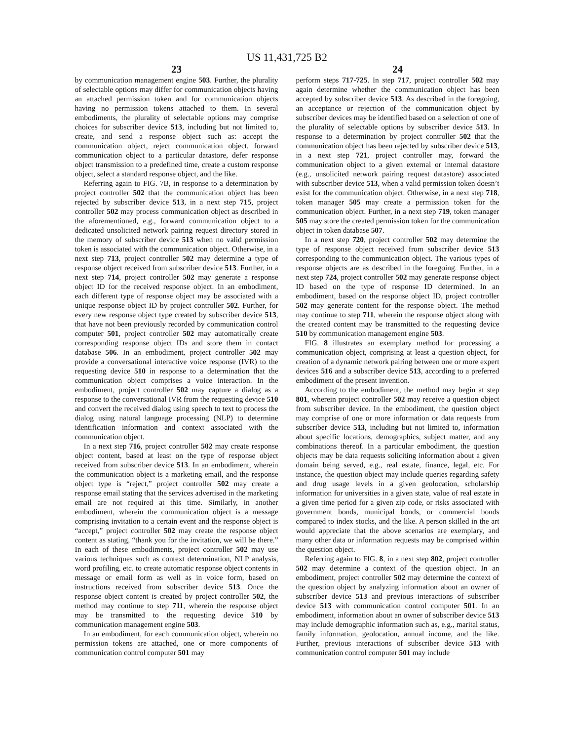US 11,431,725 B2
23
by communication management engine 503. Further, the plurality of selectable options may differ for communication objects having an attached permission token and for communication objects having no permission tokens attached to them. In several embodiments, the plurality of selectable options may comprise choices for subscriber device 513, including but not limited to, create, and send a response object such as: accept the communication object, reject communication object, forward communication object to a particular datastore, defer response object transmission to a predefined time, create a custom response object, select a standard response object, and the like.
Referring again to FIG. 7B, in response to a determination by project controller 502 that the communication object has been rejected by subscriber device 513, in a next step 715, project controller 502 may process communication object as described in the aforementioned, e.g., forward communication object to a dedicated unsolicited network pairing request directory stored in the memory of subscriber device 513 when no valid permission token is associated with the communication object. Otherwise, in a next step 713, project controller 502 may determine a type of response object received from subscriber device 513. Further, in a next step 714, project controller 502 may generate a response object ID for the received response object. In an embodiment, each different type of response object may be associated with a unique response object ID by project controller 502. Further, for every new response object type created by subscriber device 513, that have not been previously recorded by communication control computer 501, project controller 502 may automatically create corresponding response object IDs and store them in contact database 506. In an embodiment, project controller 502 may provide a conversational interactive voice response (IVR) to the requesting device 510 in response to a determination that the communication object comprises a voice interaction. In the embodiment, project controller 502 may capture a dialog as a response to the conversational IVR from the requesting device 510 and convert the received dialog using speech to text to process the dialog using natural language processing (NLP) to determine identification information and context associated with the communication object.
In a next step 716, project controller 502 may create response object content, based at least on the type of response object received from subscriber device 513. In an embodiment, wherein the communication object is a marketing email, and the response object type is “reject,” project controller 502 may create a response email stating that the services advertised in the marketing email are not required at this time. Similarly, in another embodiment, wherein the communication object is a message comprising invitation to a certain event and the response object is “accept,” project controller 502 may create the response object content as stating, “thank you for the invitation, we will be there.” In each of these embodiments, project controller 502 may use various techniques such as context determination, NLP analysis, word profiling, etc. to create automatic response object contents in message or email form as well as in voice form, based on instructions received from subscriber device 513. Once the response object content is created by project controller 502, the method may continue to step 711, wherein the response object may be transmitted to the requesting device 510 by communication management engine 503.
In an embodiment, for each communication object, wherein no permission tokens are attached, one or more components of communication control computer 501 may
24
perform steps 717-725. In step 717, project controller 502 may again determine whether the communication object has been accepted by subscriber device 513. As described in the foregoing, an acceptance or rejection of the communication object by subscriber devices may be identified based on a selection of one of the plurality of selectable options by subscriber device 513. In response to a determination by project controller 502 that the communication object has been rejected by subscriber device 513, in a next step 721, project controller may, forward the communication object to a given external or internal datastore (e.g., unsolicited network pairing request datastore) associated with subscriber device 513, when a valid permission token doesn’t exist for the communication object. Otherwise, in a next step 718, token manager 505 may create a permission token for the communication object. Further, in a next step 719, token manager 505 may store the created permission token for the communication object in token database 507.
In a next step 720, project controller 502 may determine the type of response object received from subscriber device 513 corresponding to the communication object. The various types of response objects are as described in the foregoing. Further, in a next step 724, project controller 502 may generate response object ID based on the type of response ID determined. In an embodiment, based on the response object ID, project controller 502 may generate content for the response object. The method may continue to step 711, wherein the response object along with the created content may be transmitted to the requesting device 510 by communication management engine 503.
FIG. 8 illustrates an exemplary method for processing a communication object, comprising at least a question object, for creation of a dynamic network pairing between one or more expert devices 516 and a subscriber device 513, according to a preferred embodiment of the present invention.
According to the embodiment, the method may begin at step 801, wherein project controller 502 may receive a question object from subscriber device. In the embodiment, the question object may comprise of one or more information or data requests from subscriber device 513, including but not limited to, information about specific locations, demographics, subject matter, and any combinations thereof. In a particular embodiment, the question objects may be data requests soliciting information about a given domain being served, e.g., real estate, finance, legal, etc. For instance, the question object may include queries regarding safety and drug usage levels in a given geolocation, scholarship information for universities in a given state, value of real estate in a given time period for a given zip code, or risks associated with government bonds, municipal bonds, or commercial bonds compared to index stocks, and the like. A person skilled in the art would appreciate that the above scenarios are exemplary, and many other data or information requests may be comprised within the question object.
Referring again to FIG. 8, in a next step 802, project controller 502 may determine a context of the question object. In an embodiment, project controller 502 may determine the context of the question object by analyzing information about an owner of subscriber device 513 and previous interactions of subscriber device 513 with communication control computer 501. In an embodiment, information about an owner of subscriber device 513 may include demographic information such as, e.g., marital status, family information, geolocation, annual income, and the like. Further, previous interactions of subscriber device 513 with communication control computer 501 may include
5 10 15 20 25 30 35 40 45 50 55 60 65